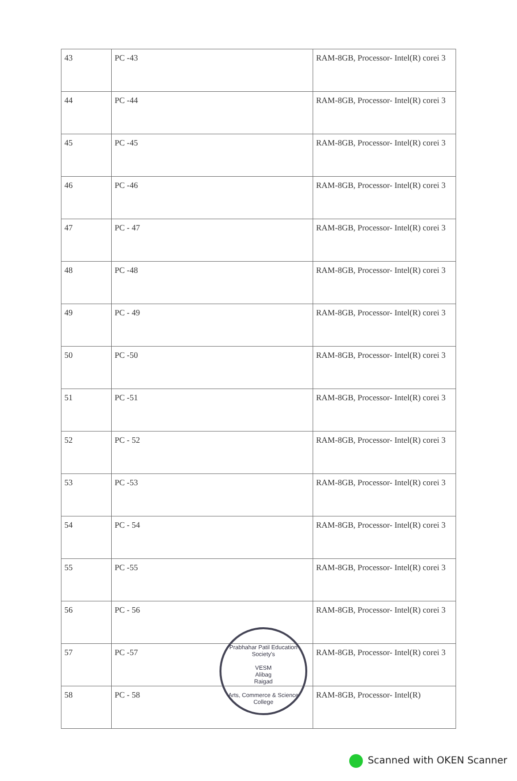| 43 | PC -43 | RAM-8GB, Processor- Intel(R) corei 3 |
| 44 | PC -44 | RAM-8GB, Processor- Intel(R) corei 3 |
| 45 | PC -45 | RAM-8GB, Processor- Intel(R) corei 3 |
| 46 | PC -46 | RAM-8GB, Processor- Intel(R) corei 3 |
| 47 | PC - 47 | RAM-8GB, Processor- Intel(R) corei 3 |
| 48 | PC -48 | RAM-8GB, Processor- Intel(R) corei 3 |
| 49 | PC - 49 | RAM-8GB, Processor- Intel(R) corei 3 |
| 50 | PC -50 | RAM-8GB, Processor- Intel(R) corei 3 |
| 51 | PC -51 | RAM-8GB, Processor- Intel(R) corei 3 |
| 52 | PC - 52 | RAM-8GB, Processor- Intel(R) corei 3 |
| 53 | PC -53 | RAM-8GB, Processor- Intel(R) corei 3 |
| 54 | PC - 54 | RAM-8GB, Processor- Intel(R) corei 3 |
| 55 | PC -55 | RAM-8GB, Processor- Intel(R) corei 3 |
| 56 | PC - 56 | RAM-8GB, Processor- Intel(R) corei 3 |
| 57 | PC -57 | RAM-8GB, Processor- Intel(R) corei 3 |
| 58 | PC - 58 | RAM-8GB, Processor- Intel(R) |
Prabhahar Patil Education Society's
VESM
Alibag
Raigad
Arts, Commerce & Science College
Scanned with OKEN Scanner